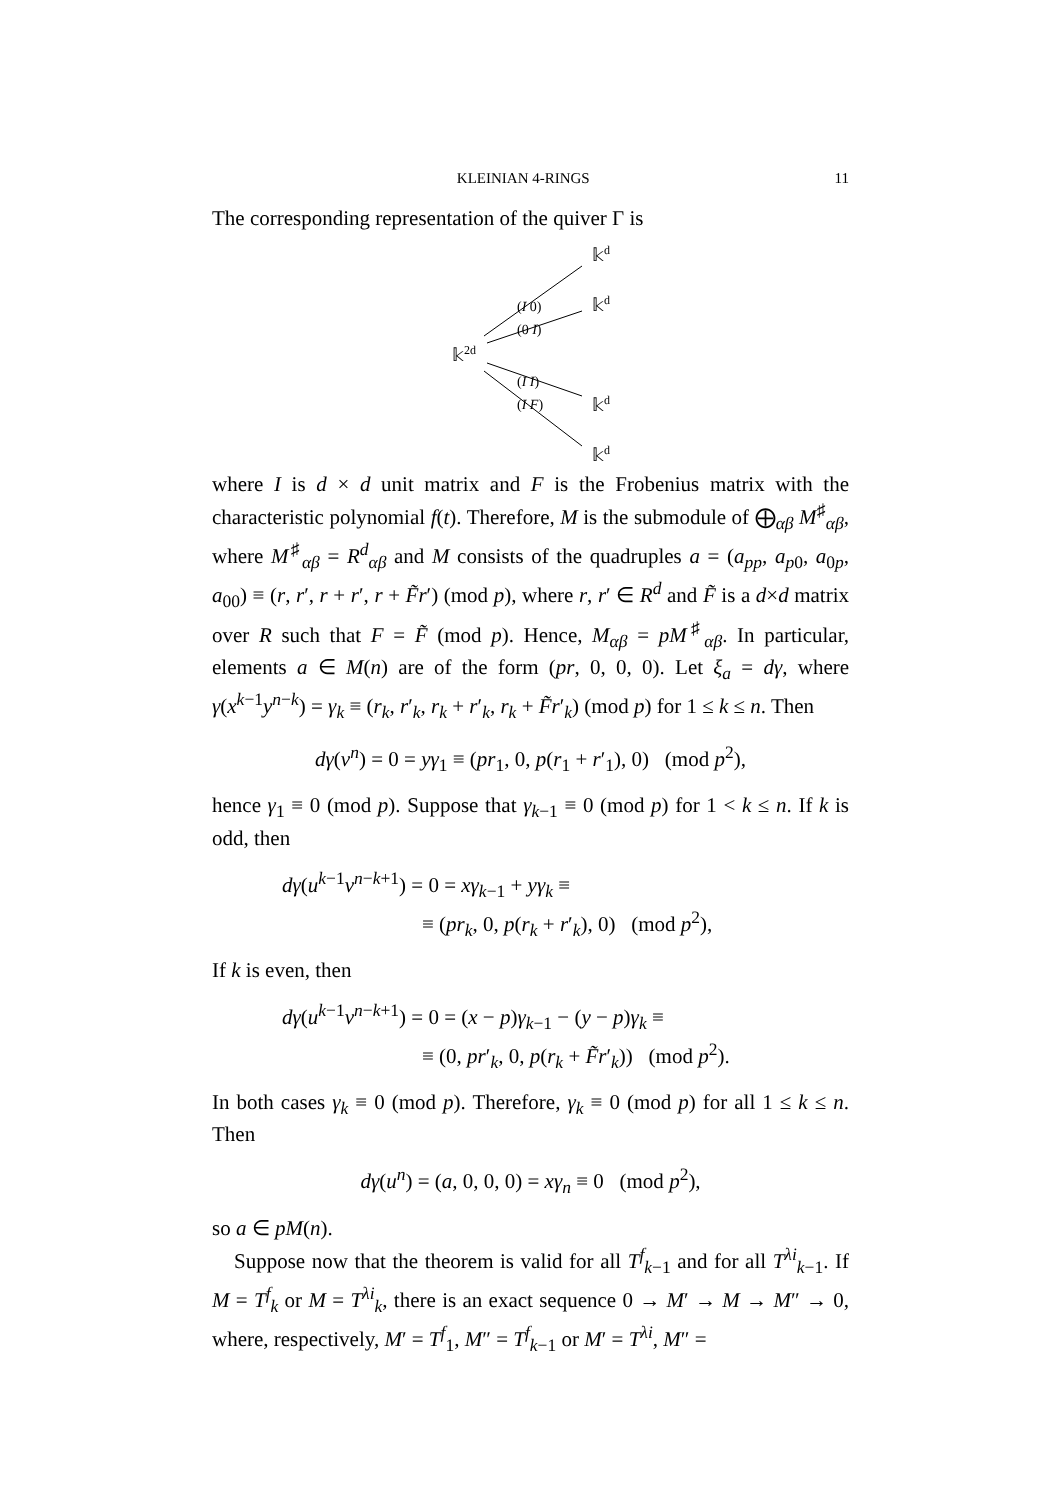KLEINIAN 4-RINGS 11
The corresponding representation of the quiver Γ is
𝕜d
𝕜d
𝕜2d
𝕜d
𝕜d
(I 0)
(0 I)
(I I)
(I F)
where I is d × d unit matrix and F is the Frobenius matrix with the characteristic polynomial f(t). Therefore, M is the submodule of ⨁<sub>αβ</sub> M<sup>♯</sup><sub>αβ</sub>, where M<sup>♯</sup><sub>αβ</sub> = R<sup>d</sup><sub>αβ</sub> and M consists of the quadruples a = (a<sub>pp</sub>, a<sub>p0</sub>, a<sub>0p</sub>, a<sub>00</sub>) ≡ (r, r′, r + r′, r + F̃r′) (mod p), where r, r′ ∈ R<sup>d</sup> and F̃ is a d×d matrix over R such that F = F̃ (mod p). Hence, M<sub>αβ</sub> = pM<sup>♯</sup><sub>αβ</sub>. In particular, elements a ∈ M(n) are of the form (pr, 0, 0, 0). Let ξ<sub>a</sub> = dγ, where γ(x<sup>k−1</sup>y<sup>n−k</sup>) = γ<sub>k</sub> ≡ (r<sub>k</sub>, r′<sub>k</sub>, r<sub>k</sub> + r′<sub>k</sub>, r<sub>k</sub> + F̃r′<sub>k</sub>) (mod p) for 1 ≤ k ≤ n. Then
dγ(v<sup>n</sup>) = 0 = yγ<sub>1</sub> ≡ (pr<sub>1</sub>, 0, p(r<sub>1</sub> + r′<sub>1</sub>), 0) (mod p<sup>2</sup>),
hence γ<sub>1</sub> ≡ 0 (mod p). Suppose that γ<sub>k−1</sub> ≡ 0 (mod p) for 1 < k ≤ n. If k is odd, then
dγ(u<sup>k−1</sup>v<sup>n−k+1</sup>) = 0 = xγ<sub>k−1</sub> + yγ<sub>k</sub> ≡
≡ (pr<sub>k</sub>, 0, p(r<sub>k</sub> + r′<sub>k</sub>), 0) (mod p<sup>2</sup>),
If k is even, then
dγ(u<sup>k−1</sup>v<sup>n−k+1</sup>) = 0 = (x − p)γ<sub>k−1</sub> − (y − p)γ<sub>k</sub> ≡
≡ (0, pr′<sub>k</sub>, 0, p(r<sub>k</sub> + F̃r′<sub>k</sub>)) (mod p<sup>2</sup>).
In both cases γ<sub>k</sub> ≡ 0 (mod p). Therefore, γ<sub>k</sub> ≡ 0 (mod p) for all 1 ≤ k ≤ n. Then
dγ(u<sup>n</sup>) = (a, 0, 0, 0) = xγ<sub>n</sub> ≡ 0 (mod p<sup>2</sup>),
so a ∈ pM(n).
Suppose now that the theorem is valid for all T<sup>f</sup><sub>k−1</sub> and for all T<sup>λi</sup><sub>k−1</sub>. If M = T<sup>f</sup><sub>k</sub> or M = T<sup>λi</sup><sub>k</sub>, there is an exact sequence 0 → M′ → M → M″ → 0, where, respectively, M′ = T<sup>f</sup><sub>1</sub>, M″ = T<sup>f</sup><sub>k−1</sub> or M′ = T<sup>λi</sup>, M″ =